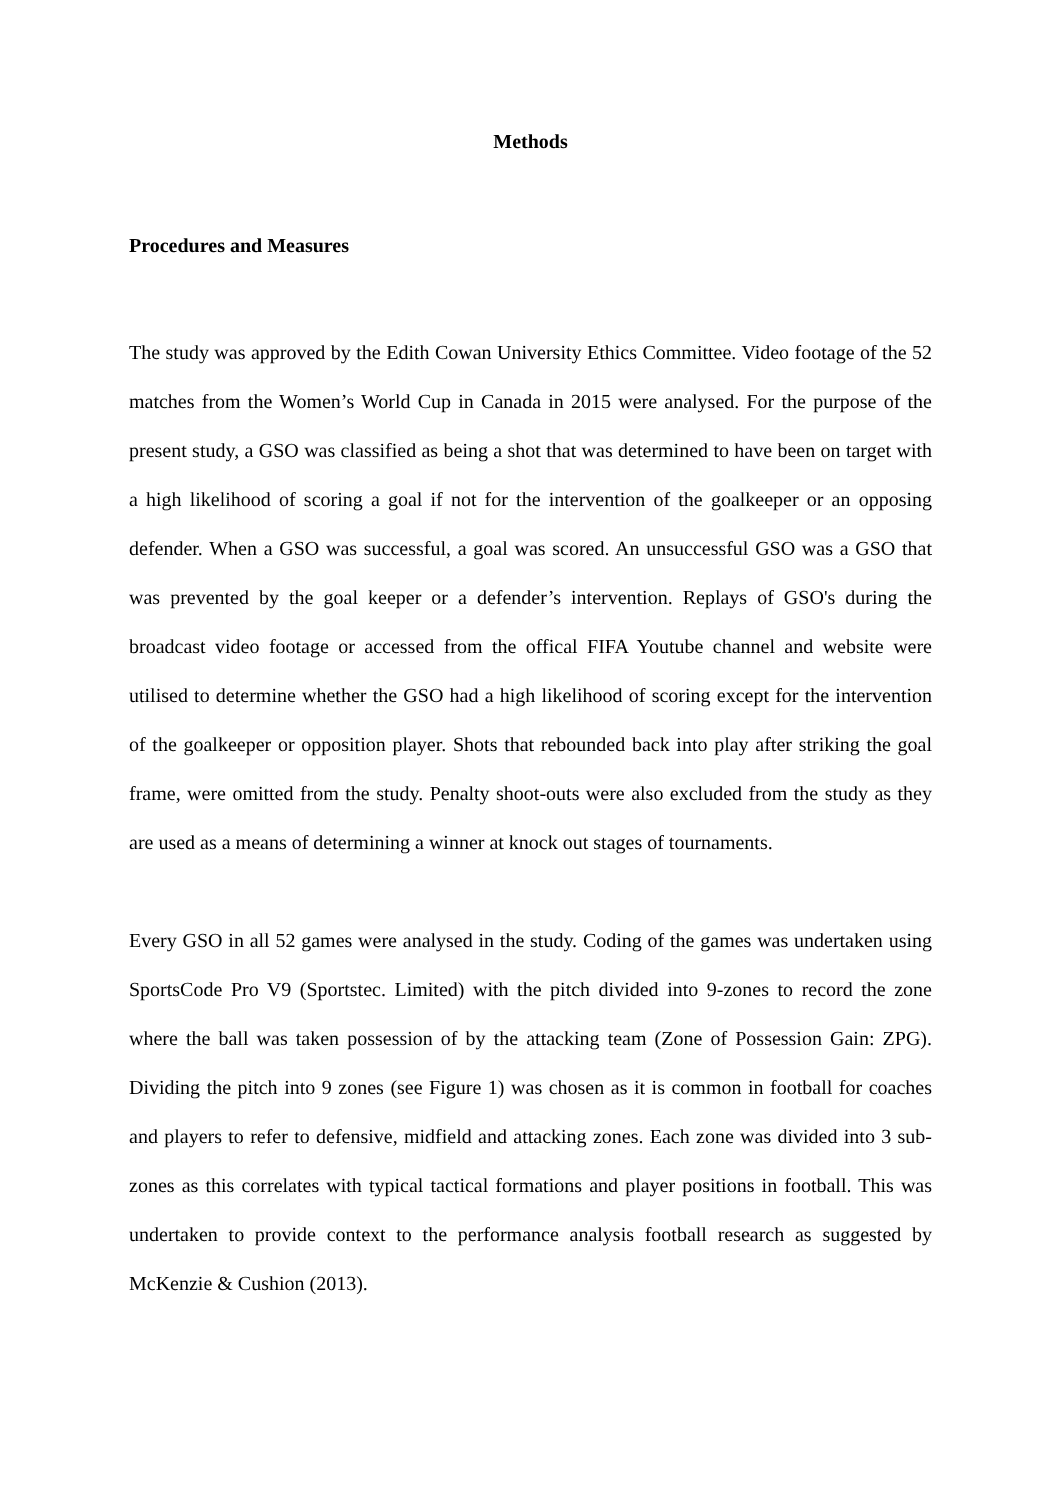Methods
Procedures and Measures
The study was approved by the Edith Cowan University Ethics Committee. Video footage of the 52 matches from the Women’s World Cup in Canada in 2015 were analysed. For the purpose of the present study, a GSO was classified as being a shot that was determined to have been on target with a high likelihood of scoring a goal if not for the intervention of the goalkeeper or an opposing defender. When a GSO was successful, a goal was scored. An unsuccessful GSO was a GSO that was prevented by the goal keeper or a defender’s intervention. Replays of GSO's during the broadcast video footage or accessed from the offical FIFA Youtube channel and website were utilised to determine whether the GSO had a high likelihood of scoring except for the intervention of the goalkeeper or opposition player. Shots that rebounded back into play after striking the goal frame, were omitted from the study. Penalty shoot-outs were also excluded from the study as they are used as a means of determining a winner at knock out stages of tournaments.
Every GSO in all 52 games were analysed in the study. Coding of the games was undertaken using SportsCode Pro V9 (Sportstec. Limited) with the pitch divided into 9-zones to record the zone where the ball was taken possession of by the attacking team (Zone of Possession Gain: ZPG). Dividing the pitch into 9 zones (see Figure 1) was chosen as it is common in football for coaches and players to refer to defensive, midfield and attacking zones. Each zone was divided into 3 sub-zones as this correlates with typical tactical formations and player positions in football. This was undertaken to provide context to the performance analysis football research as suggested by McKenzie & Cushion (2013).